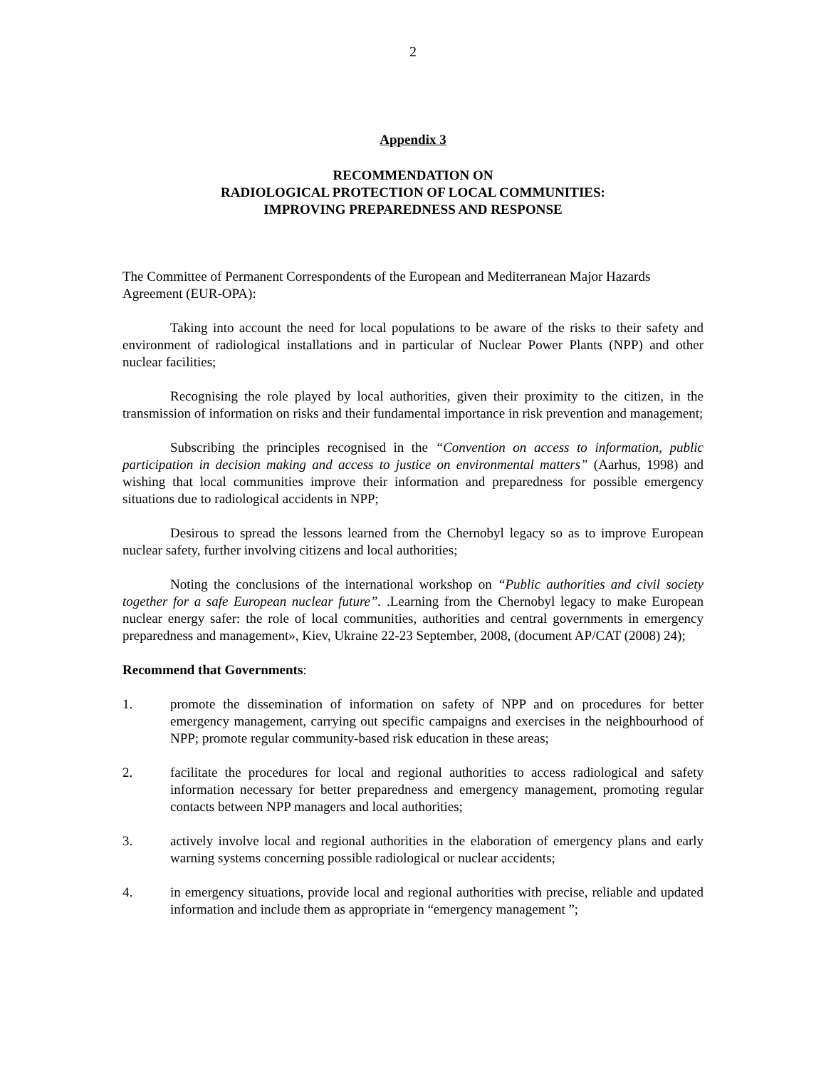2
Appendix 3
RECOMMENDATION ON
RADIOLOGICAL PROTECTION OF LOCAL COMMUNITIES:
IMPROVING PREPAREDNESS AND RESPONSE
The Committee of Permanent Correspondents of the European and Mediterranean Major Hazards Agreement (EUR-OPA):
Taking into account the need for local populations to be aware of the risks to their safety and environment of radiological installations and in particular of Nuclear Power Plants (NPP) and other nuclear facilities;
Recognising the role played by local authorities, given their proximity to the citizen, in the transmission of information on risks and their fundamental importance in risk prevention and management;
Subscribing the principles recognised in the “Convention on access to information, public participation in decision making and access to justice on environmental matters” (Aarhus, 1998) and wishing that local communities improve their information and preparedness for possible emergency situations due to radiological accidents in NPP;
Desirous to spread the lessons learned from the Chernobyl legacy so as to improve European nuclear safety, further involving citizens and local authorities;
Noting the conclusions of the international workshop on “Public authorities and civil society together for a safe European nuclear future”. .Learning from the Chernobyl legacy to make European nuclear energy safer: the role of local communities, authorities and central governments in emergency preparedness and management», Kiev, Ukraine 22-23 September, 2008, (document AP/CAT (2008) 24);
Recommend that Governments:
1. promote the dissemination of information on safety of NPP and on procedures for better emergency management, carrying out specific campaigns and exercises in the neighbourhood of NPP; promote regular community-based risk education in these areas;
2. facilitate the procedures for local and regional authorities to access radiological and safety information necessary for better preparedness and emergency management, promoting regular contacts between NPP managers and local authorities;
3. actively involve local and regional authorities in the elaboration of emergency plans and early warning systems concerning possible radiological or nuclear accidents;
4. in emergency situations, provide local and regional authorities with precise, reliable and updated information and include them as appropriate in “emergency management ”;